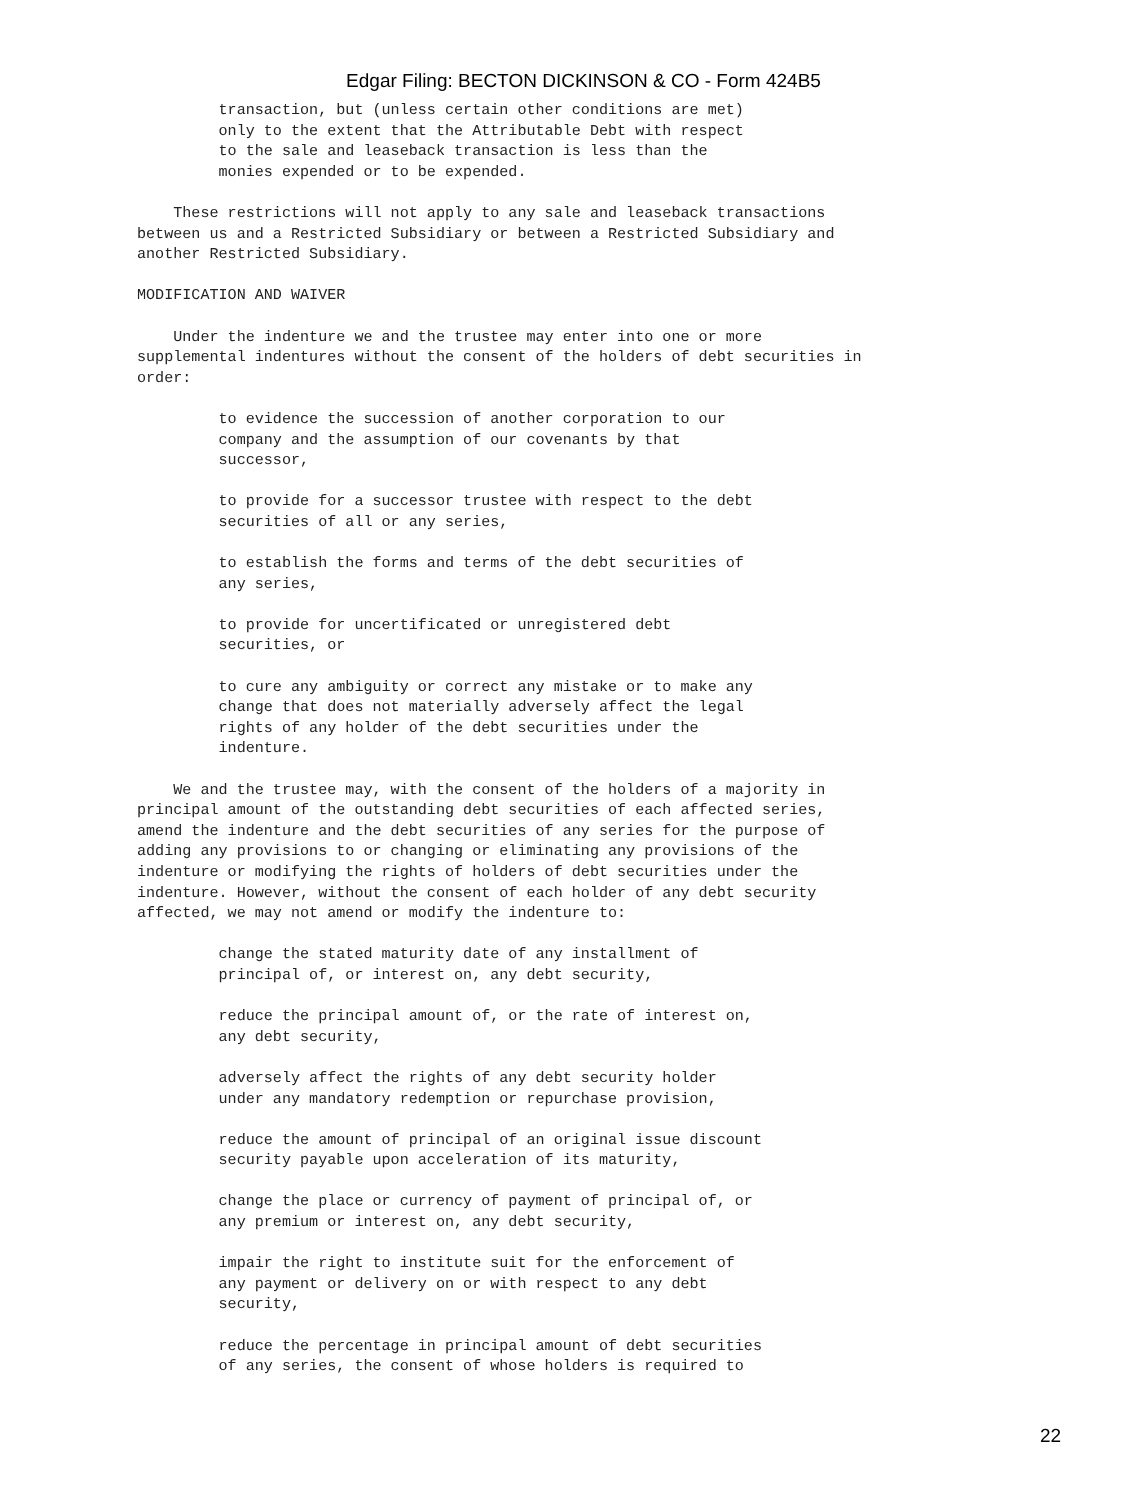Edgar Filing: BECTON DICKINSON & CO - Form 424B5
         transaction, but (unless certain other conditions are met)
         only to the extent that the Attributable Debt with respect
         to the sale and leaseback transaction is less than the
         monies expended or to be expended.

    These restrictions will not apply to any sale and leaseback transactions
between us and a Restricted Subsidiary or between a Restricted Subsidiary and
another Restricted Subsidiary.

MODIFICATION AND WAIVER

    Under the indenture we and the trustee may enter into one or more
supplemental indentures without the consent of the holders of debt securities in
order:

         to evidence the succession of another corporation to our
         company and the assumption of our covenants by that
         successor,

         to provide for a successor trustee with respect to the debt
         securities of all or any series,

         to establish the forms and terms of the debt securities of
         any series,

         to provide for uncertificated or unregistered debt
         securities, or

         to cure any ambiguity or correct any mistake or to make any
         change that does not materially adversely affect the legal
         rights of any holder of the debt securities under the
         indenture.

    We and the trustee may, with the consent of the holders of a majority in
principal amount of the outstanding debt securities of each affected series,
amend the indenture and the debt securities of any series for the purpose of
adding any provisions to or changing or eliminating any provisions of the
indenture or modifying the rights of holders of debt securities under the
indenture. However, without the consent of each holder of any debt security
affected, we may not amend or modify the indenture to:

         change the stated maturity date of any installment of
         principal of, or interest on, any debt security,

         reduce the principal amount of, or the rate of interest on,
         any debt security,

         adversely affect the rights of any debt security holder
         under any mandatory redemption or repurchase provision,

         reduce the amount of principal of an original issue discount
         security payable upon acceleration of its maturity,

         change the place or currency of payment of principal of, or
         any premium or interest on, any debt security,

         impair the right to institute suit for the enforcement of
         any payment or delivery on or with respect to any debt
         security,

         reduce the percentage in principal amount of debt securities
         of any series, the consent of whose holders is required to
22